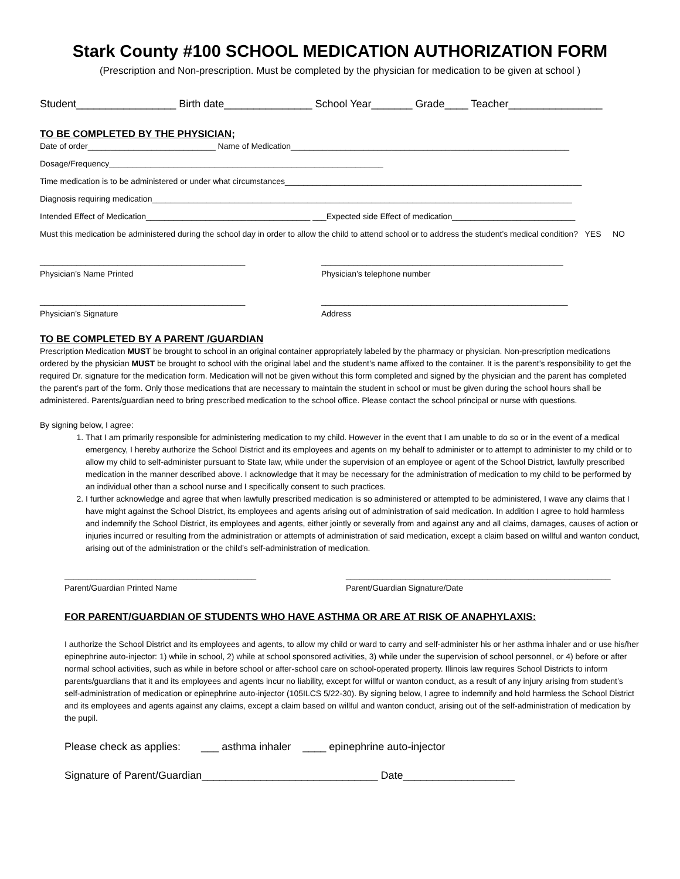Stark County #100 SCHOOL MEDICATION AUTHORIZATION FORM
(Prescription and Non-prescription. Must be completed by the physician for medication to be given at school )
Student_________________ Birth date_______________ School Year_______ Grade____ Teacher________________
TO BE COMPLETED BY THE PHYSICIAN;
Date of order____________________________ Name of Medication_____________________________________________________________
Dosage/Frequency____________________________________________________________
Time medication is to be administered or under what circumstances_________________________________________________________________
Diagnosis requiring medication____________________________________________________________________________________________
Intended Effect of Medication____________________________________ ___Expected side Effect of medication___________________________
Must this medication be administered during the school day in order to allow the child to attend school or to address the student’s medical condition? YES NO
_____________________________________________
Physician’s Name Printed
_____________________________________________________
Physician’s telephone number
_____________________________________________
Physician’s Signature
______________________________________________________
Address
TO BE COMPLETED BY A PARENT /GUARDIAN
Prescription Medication MUST be brought to school in an original container appropriately labeled by the pharmacy or physician. Non-prescription medications ordered by the physician MUST be brought to school with the original label and the student’s name affixed to the container. It is the parent’s responsibility to get the required Dr. signature for the medication form. Medication will not be given without this form completed and signed by the physician and the parent has completed the parent’s part of the form. Only those medications that are necessary to maintain the student in school or must be given during the school hours shall be administered. Parents/guardian need to bring prescribed medication to the school office. Please contact the school principal or nurse with questions.
By signing below, I agree:
1. That I am primarily responsible for administering medication to my child. However in the event that I am unable to do so or in the event of a medical emergency, I hereby authorize the School District and its employees and agents on my behalf to administer or to attempt to administer to my child or to allow my child to self-administer pursuant to State law, while under the supervision of an employee or agent of the School District, lawfully prescribed medication in the manner described above. I acknowledge that it may be necessary for the administration of medication to my child to be performed by an individual other than a school nurse and I specifically consent to such practices.
2. I further acknowledge and agree that when lawfully prescribed medication is so administered or attempted to be administered, I wave any claims that I have might against the School District, its employees and agents arising out of administration of said medication. In addition I agree to hold harmless and indemnify the School District, its employees and agents, either jointly or severally from and against any and all claims, damages, causes of action or injuries incurred or resulting from the administration or attempts of administration of said medication, except a claim based on willful and wanton conduct, arising out of the administration or the child’s self-administration of medication.
__________________________________________
Parent/Guardian Printed Name
__________________________________________________________
Parent/Guardian Signature/Date
FOR PARENT/GUARDIAN OF STUDENTS WHO HAVE ASTHMA OR ARE AT RISK OF ANAPHYLAXIS:
I authorize the School District and its employees and agents, to allow my child or ward to carry and self-administer his or her asthma inhaler and or use his/her epinephrine auto-injector: 1) while in school, 2) while at school sponsored activities, 3) while under the supervision of school personnel, or 4) before or after normal school activities, such as while in before school or after-school care on school-operated property. Illinois law requires School Districts to inform parents/guardians that it and its employees and agents incur no liability, except for willful or wanton conduct, as a result of any injury arising from student’s self-administration of medication or epinephrine auto-injector (105ILCS 5/22-30). By signing below, I agree to indemnify and hold harmless the School District and its employees and agents against any claims, except a claim based on willful and wanton conduct, arising out of the self-administration of medication by the pupil.
Please check as applies: ___ asthma inhaler ____ epinephrine auto-injector
Signature of Parent/Guardian______________________________ Date___________________